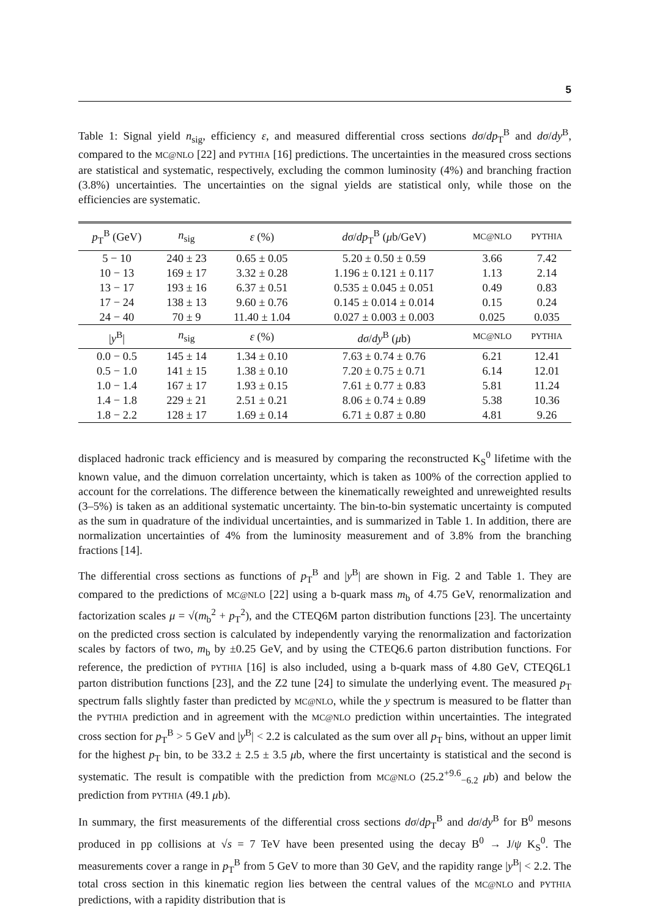5
Table 1: Signal yield n<sub>sig</sub>, efficiency ε, and measured differential cross sections dσ/dp<sub>T</sub><sup>B</sup> and dσ/dy<sup>B</sup>, compared to the MC@NLO [22] and PYTHIA [16] predictions. The uncertainties in the measured cross sections are statistical and systematic, respectively, excluding the common luminosity (4%) and branching fraction (3.8%) uncertainties. The uncertainties on the signal yields are statistical only, while those on the efficiencies are systematic.
| p<sub>T</sub><sup>B</sup> (GeV) | n<sub>sig</sub> | ε (%) | dσ / dp<sub>T</sub><sup>B</sup> ( μ b/GeV) | MC@NLO | PYTHIA |
| --- | --- | --- | --- | --- | --- |
| 5 − 10 | 240 ± 23 | 0.65 ± 0.05 | 5.20 ± 0.50 ± 0.59 | 3.66 | 7.42 |
| 10 − 13 | 169 ± 17 | 3.32 ± 0.28 | 1.196 ± 0.121 ± 0.117 | 1.13 | 2.14 |
| 13 − 17 | 193 ± 16 | 6.37 ± 0.51 | 0.535 ± 0.045 ± 0.051 | 0.49 | 0.83 |
| 17 − 24 | 138 ± 13 | 9.60 ± 0.76 | 0.145 ± 0.014 ± 0.014 | 0.15 | 0.24 |
| 24 − 40 | 70 ± 9 | 11.40 ± 1.04 | 0.027 ± 0.003 ± 0.003 | 0.025 | 0.035 |
| / y<sup>B</sup>/ | n<sub>sig</sub> | ε (%) | dσ / dy<sup>B</sup> ( μ b) | MC@NLO | PYTHIA |
| 0.0 − 0.5 | 145 ± 14 | 1.34 ± 0.10 | 7.63 ± 0.74 ± 0.76 | 6.21 | 12.41 |
| 0.5 − 1.0 | 141 ± 15 | 1.38 ± 0.10 | 7.20 ± 0.75 ± 0.71 | 6.14 | 12.01 |
| 1.0 − 1.4 | 167 ± 17 | 1.93 ± 0.15 | 7.61 ± 0.77 ± 0.83 | 5.81 | 11.24 |
| 1.4 − 1.8 | 229 ± 21 | 2.51 ± 0.21 | 8.06 ± 0.74 ± 0.89 | 5.38 | 10.36 |
| 1.8 − 2.2 | 128 ± 17 | 1.69 ± 0.14 | 6.71 ± 0.87 ± 0.80 | 4.81 | 9.26 |
displaced hadronic track efficiency and is measured by comparing the reconstructed K<sub>S</sub><sup>0</sup> lifetime with the known value, and the dimuon correlation uncertainty, which is taken as 100% of the correction applied to account for the correlations. The difference between the kinematically reweighted and unreweighted results (3–5%) is taken as an additional systematic uncertainty. The bin-to-bin systematic uncertainty is computed as the sum in quadrature of the individual uncertainties, and is summarized in Table 1. In addition, there are normalization uncertainties of 4% from the luminosity measurement and of 3.8% from the branching fractions [14].
The differential cross sections as functions of p<sub>T</sub><sup>B</sup> and |y<sup>B</sup>| are shown in Fig. 2 and Table 1. They are compared to the predictions of MC@NLO [22] using a b-quark mass m<sub>b</sub> of 4.75 GeV, renormalization and factorization scales μ = √(m<sub>b</sub><sup>2</sup> + p<sub>T</sub><sup>2</sup>), and the CTEQ6M parton distribution functions [23]. The uncertainty on the predicted cross section is calculated by independently varying the renormalization and factorization scales by factors of two, m<sub>b</sub> by ±0.25 GeV, and by using the CTEQ6.6 parton distribution functions. For reference, the prediction of PYTHIA [16] is also included, using a b-quark mass of 4.80 GeV, CTEQ6L1 parton distribution functions [23], and the Z2 tune [24] to simulate the underlying event. The measured p<sub>T</sub> spectrum falls slightly faster than predicted by MC@NLO, while the y spectrum is measured to be flatter than the PYTHIA prediction and in agreement with the MC@NLO prediction within uncertainties. The integrated cross section for p<sub>T</sub><sup>B</sup> > 5 GeV and |y<sup>B</sup>| < 2.2 is calculated as the sum over all p<sub>T</sub> bins, without an upper limit for the highest p<sub>T</sub> bin, to be 33.2 ± 2.5 ± 3.5 μb, where the first uncertainty is statistical and the second is systematic. The result is compatible with the prediction from MC@NLO (25.2<sup>+9.6</sup><sub>−6.2</sub> μb) and below the prediction from PYTHIA (49.1 μb).
In summary, the first measurements of the differential cross sections dσ/dp<sub>T</sub><sup>B</sup> and dσ/dy<sup>B</sup> for B<sup>0</sup> mesons produced in pp collisions at √s = 7 TeV have been presented using the decay B<sup>0</sup> → J/ψ K<sub>S</sub><sup>0</sup>. The measurements cover a range in p<sub>T</sub><sup>B</sup> from 5 GeV to more than 30 GeV, and the rapidity range |y<sup>B</sup>| < 2.2. The total cross section in this kinematic region lies between the central values of the MC@NLO and PYTHIA predictions, with a rapidity distribution that is